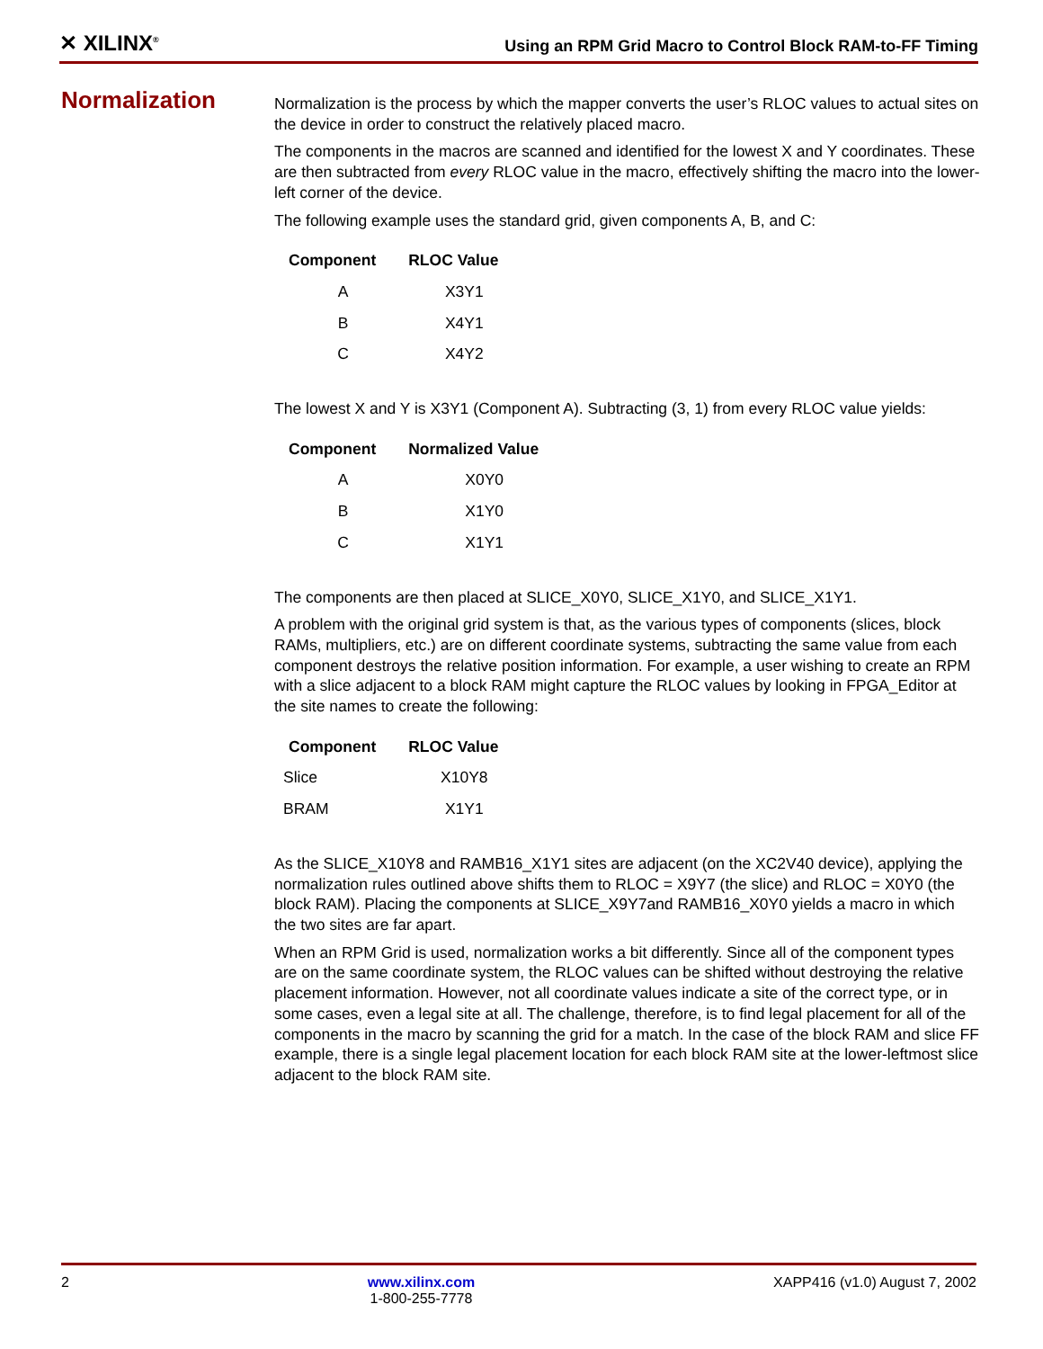✕ XILINX<sup>®</sup>
Using an RPM Grid Macro to Control Block RAM-to-FF Timing
Normalization
Normalization is the process by which the mapper converts the user’s RLOC values to actual sites on the device in order to construct the relatively placed macro.
The components in the macros are scanned and identified for the lowest X and Y coordinates. These are then subtracted from every RLOC value in the macro, effectively shifting the macro into the lower-left corner of the device.
The following example uses the standard grid, given components A, B, and C:
| Component | RLOC Value |
| --- | --- |
| A | X3Y1 |
| B | X4Y1 |
| C | X4Y2 |
The lowest X and Y is X3Y1 (Component A). Subtracting (3, 1) from every RLOC value yields:
| Component | Normalized Value |
| --- | --- |
| A | X0Y0 |
| B | X1Y0 |
| C | X1Y1 |
The components are then placed at SLICE_X0Y0, SLICE_X1Y0, and SLICE_X1Y1.
A problem with the original grid system is that, as the various types of components (slices, block RAMs, multipliers, etc.) are on different coordinate systems, subtracting the same value from each component destroys the relative position information. For example, a user wishing to create an RPM with a slice adjacent to a block RAM might capture the RLOC values by looking in FPGA_Editor at the site names to create the following:
| Component | RLOC Value |
| --- | --- |
| Slice | X10Y8 |
| BRAM | X1Y1 |
As the SLICE_X10Y8 and RAMB16_X1Y1 sites are adjacent (on the XC2V40 device), applying the normalization rules outlined above shifts them to RLOC = X9Y7 (the slice) and RLOC = X0Y0 (the block RAM). Placing the components at SLICE_X9Y7and RAMB16_X0Y0 yields a macro in which the two sites are far apart.
When an RPM Grid is used, normalization works a bit differently. Since all of the component types are on the same coordinate system, the RLOC values can be shifted without destroying the relative placement information. However, not all coordinate values indicate a site of the correct type, or in some cases, even a legal site at all. The challenge, therefore, is to find legal placement for all of the components in the macro by scanning the grid for a match. In the case of the block RAM and slice FF example, there is a single legal placement location for each block RAM site at the lower-leftmost slice adjacent to the block RAM site.
2 www.xilinx.com
1-800-255-7778
XAPP416 (v1.0) August 7, 2002